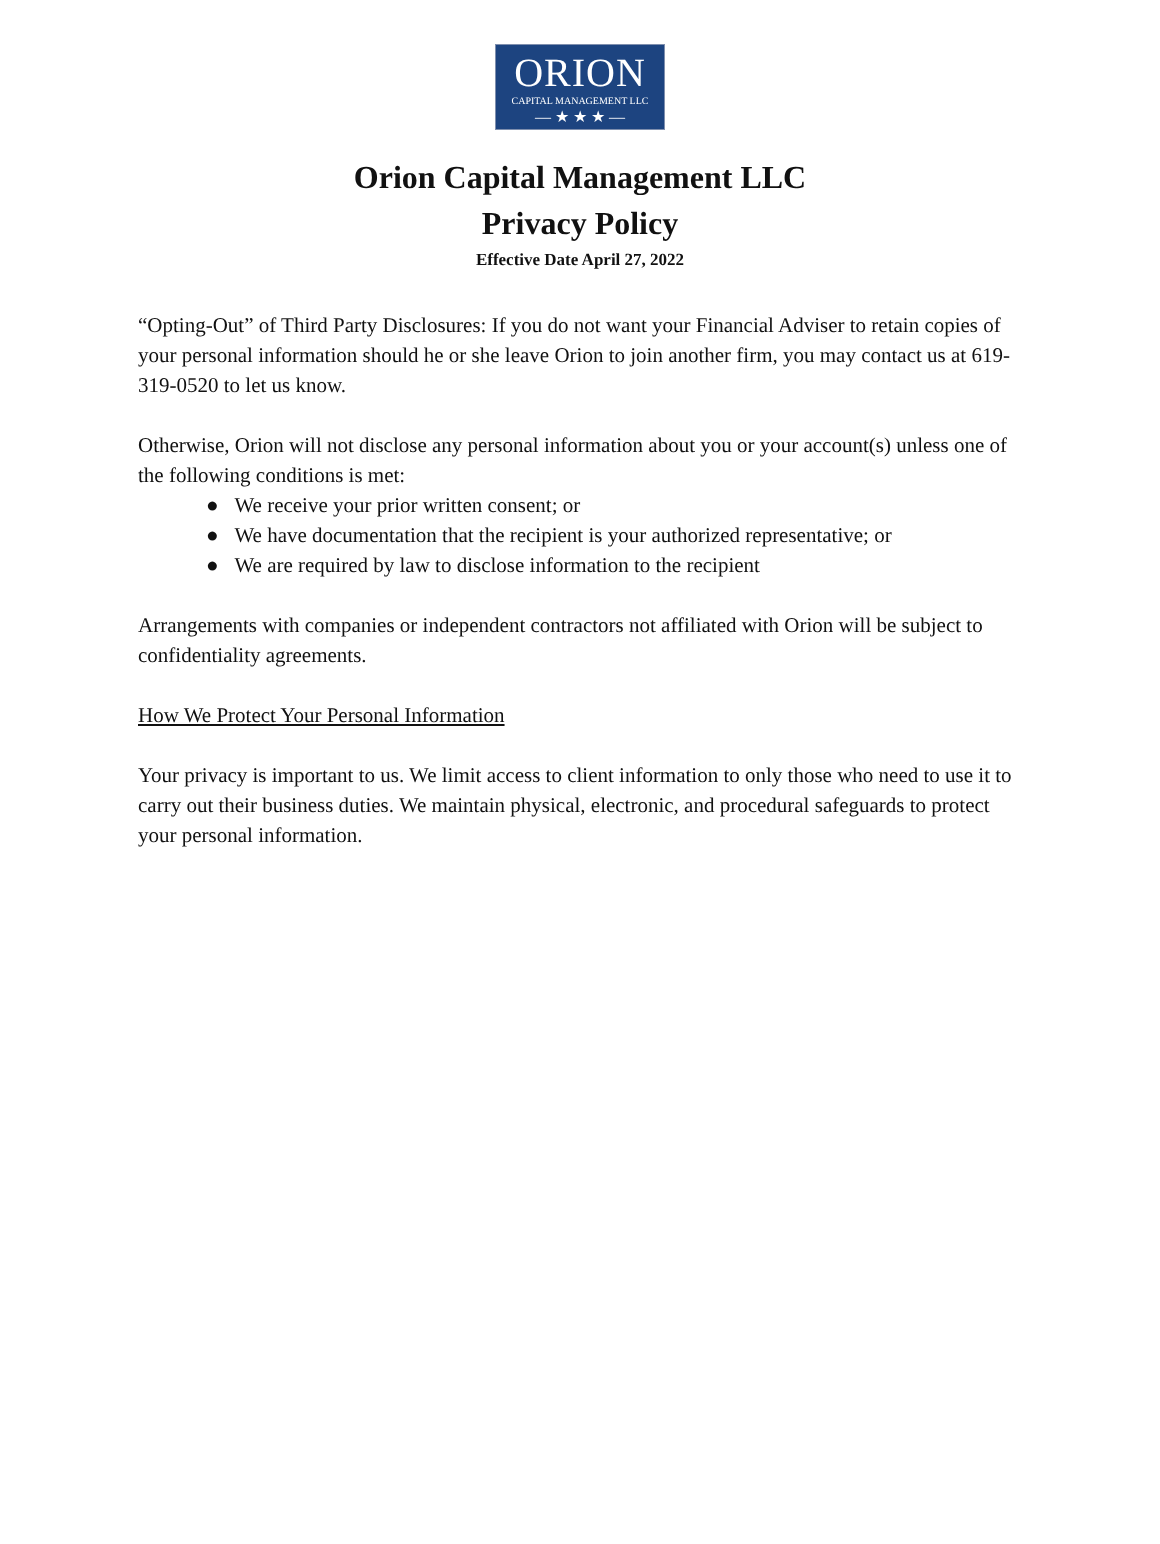ORION
CAPITAL MANAGEMENT LLC
— ★ ★ ★ —
Orion Capital Management LLC
Privacy Policy
Effective Date April 27, 2022
“Opting-Out” of Third Party Disclosures: If you do not want your Financial Adviser to retain copies of your personal information should he or she leave Orion to join another firm, you may contact us at 619-319-0520 to let us know.
Otherwise, Orion will not disclose any personal information about you or your account(s) unless one of the following conditions is met:
● We receive your prior written consent; or
● We have documentation that the recipient is your authorized representative; or
● We are required by law to disclose information to the recipient
Arrangements with companies or independent contractors not affiliated with Orion will be subject to confidentiality agreements.
How We Protect Your Personal Information
Your privacy is important to us. We limit access to client information to only those who need to use it to carry out their business duties. We maintain physical, electronic, and procedural safeguards to protect your personal information.